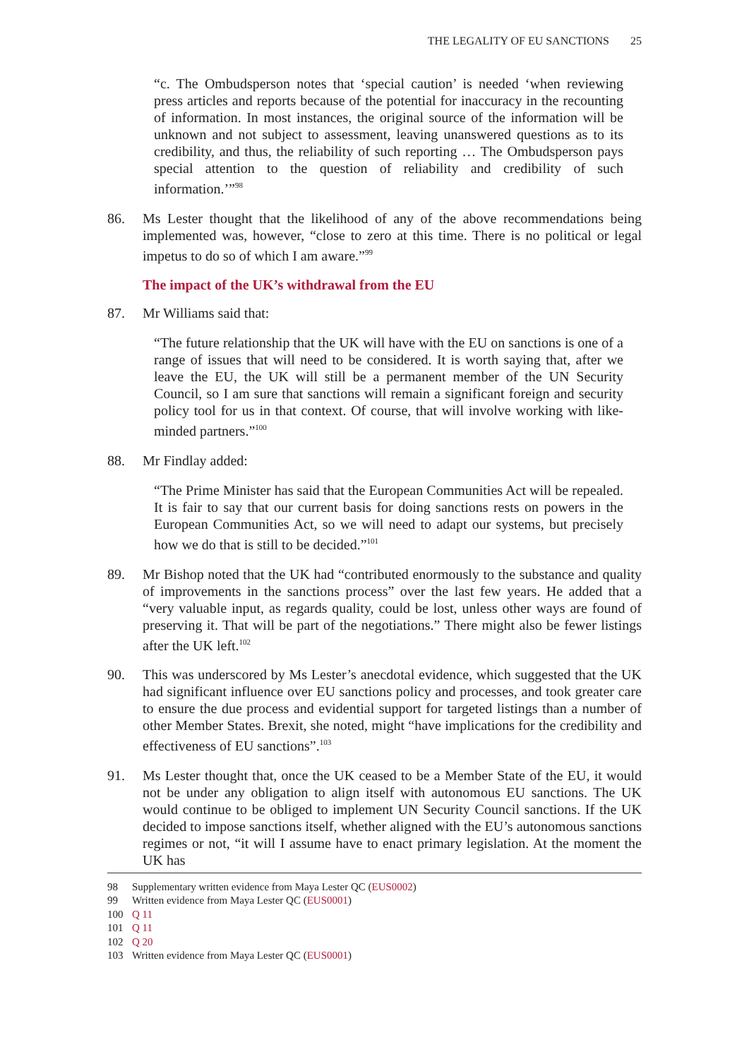THE LEGALITY OF EU SANCTIONS 25
“c. The Ombudsperson notes that ‘special caution’ is needed ‘when reviewing press articles and reports because of the potential for inaccuracy in the recounting of information. In most instances, the original source of the information will be unknown and not subject to assessment, leaving unanswered questions as to its credibility, and thus, the reliability of such reporting … The Ombudsperson pays special attention to the question of reliability and credibility of such information.’”<sup>98</sup>
86. Ms Lester thought that the likelihood of any of the above recommendations being implemented was, however, “close to zero at this time. There is no political or legal impetus to do so of which I am aware.”<sup>99</sup>
The impact of the UK’s withdrawal from the EU
87. Mr Williams said that:
“The future relationship that the UK will have with the EU on sanctions is one of a range of issues that will need to be considered. It is worth saying that, after we leave the EU, the UK will still be a permanent member of the UN Security Council, so I am sure that sanctions will remain a significant foreign and security policy tool for us in that context. Of course, that will involve working with like-minded partners.”<sup>100</sup>
88. Mr Findlay added:
“The Prime Minister has said that the European Communities Act will be repealed. It is fair to say that our current basis for doing sanctions rests on powers in the European Communities Act, so we will need to adapt our systems, but precisely how we do that is still to be decided.”<sup>101</sup>
89. Mr Bishop noted that the UK had “contributed enormously to the substance and quality of improvements in the sanctions process” over the last few years. He added that a “very valuable input, as regards quality, could be lost, unless other ways are found of preserving it. That will be part of the negotiations.” There might also be fewer listings after the UK left.<sup>102</sup>
90. This was underscored by Ms Lester’s anecdotal evidence, which suggested that the UK had significant influence over EU sanctions policy and processes, and took greater care to ensure the due process and evidential support for targeted listings than a number of other Member States. Brexit, she noted, might “have implications for the credibility and effectiveness of EU sanctions”.<sup>103</sup>
91. Ms Lester thought that, once the UK ceased to be a Member State of the EU, it would not be under any obligation to align itself with autonomous EU sanctions. The UK would continue to be obliged to implement UN Security Council sanctions. If the UK decided to impose sanctions itself, whether aligned with the EU’s autonomous sanctions regimes or not, “it will I assume have to enact primary legislation. At the moment the UK has
98 Supplementary written evidence from Maya Lester QC (EUS0002)
99 Written evidence from Maya Lester QC (EUS0001)
100 Q 11
101 Q 11
102 Q 20
103 Written evidence from Maya Lester QC (EUS0001)